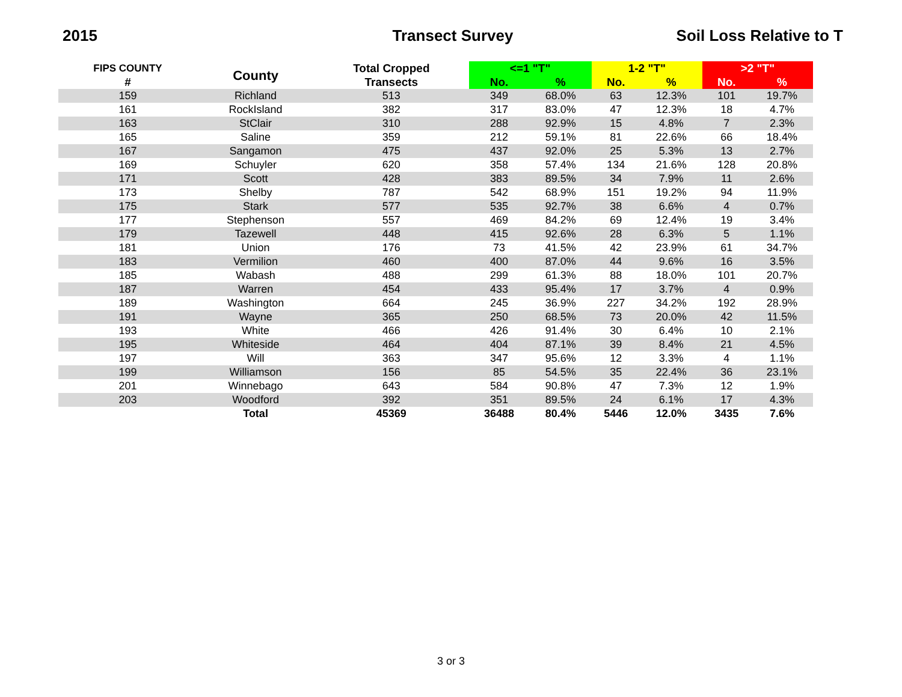2015 Transect Survey Soil Loss Relative to T
| FIPS COUNTY | County | Total Cropped | <=1 "T" | | 1-2 "T" | | >2 "T" | |
| --- | --- | --- | --- | --- | --- | --- | --- | --- |
| # | | Transects | No. | % | No. | % | No. | % |
| 159 | Richland | 513 | 349 | 68.0% | 63 | 12.3% | 101 | 19.7% |
| 161 | RockIsland | 382 | 317 | 83.0% | 47 | 12.3% | 18 | 4.7% |
| 163 | StClair | 310 | 288 | 92.9% | 15 | 4.8% | 7 | 2.3% |
| 165 | Saline | 359 | 212 | 59.1% | 81 | 22.6% | 66 | 18.4% |
| 167 | Sangamon | 475 | 437 | 92.0% | 25 | 5.3% | 13 | 2.7% |
| 169 | Schuyler | 620 | 358 | 57.4% | 134 | 21.6% | 128 | 20.8% |
| 171 | Scott | 428 | 383 | 89.5% | 34 | 7.9% | 11 | 2.6% |
| 173 | Shelby | 787 | 542 | 68.9% | 151 | 19.2% | 94 | 11.9% |
| 175 | Stark | 577 | 535 | 92.7% | 38 | 6.6% | 4 | 0.7% |
| 177 | Stephenson | 557 | 469 | 84.2% | 69 | 12.4% | 19 | 3.4% |
| 179 | Tazewell | 448 | 415 | 92.6% | 28 | 6.3% | 5 | 1.1% |
| 181 | Union | 176 | 73 | 41.5% | 42 | 23.9% | 61 | 34.7% |
| 183 | Vermilion | 460 | 400 | 87.0% | 44 | 9.6% | 16 | 3.5% |
| 185 | Wabash | 488 | 299 | 61.3% | 88 | 18.0% | 101 | 20.7% |
| 187 | Warren | 454 | 433 | 95.4% | 17 | 3.7% | 4 | 0.9% |
| 189 | Washington | 664 | 245 | 36.9% | 227 | 34.2% | 192 | 28.9% |
| 191 | Wayne | 365 | 250 | 68.5% | 73 | 20.0% | 42 | 11.5% |
| 193 | White | 466 | 426 | 91.4% | 30 | 6.4% | 10 | 2.1% |
| 195 | Whiteside | 464 | 404 | 87.1% | 39 | 8.4% | 21 | 4.5% |
| 197 | Will | 363 | 347 | 95.6% | 12 | 3.3% | 4 | 1.1% |
| 199 | Williamson | 156 | 85 | 54.5% | 35 | 22.4% | 36 | 23.1% |
| 201 | Winnebago | 643 | 584 | 90.8% | 47 | 7.3% | 12 | 1.9% |
| 203 | Woodford | 392 | 351 | 89.5% | 24 | 6.1% | 17 | 4.3% |
| | Total | 45369 | 36488 | 80.4% | 5446 | 12.0% | 3435 | 7.6% |
3 or 3